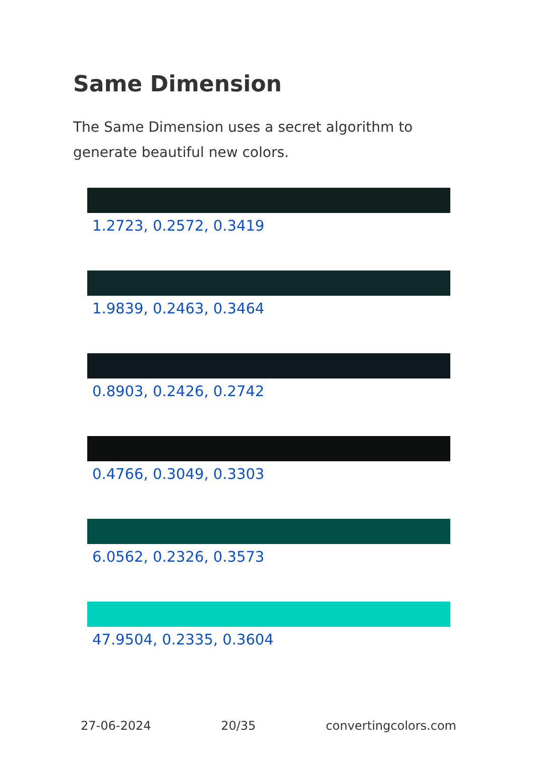Same Dimension
The Same Dimension uses a secret algorithm to generate beautiful new colors.
1.2723, 0.2572, 0.3419
1.9839, 0.2463, 0.3464
0.8903, 0.2426, 0.2742
0.4766, 0.3049, 0.3303
6.0562, 0.2326, 0.3573
47.9504, 0.2335, 0.3604
27-06-2024 20/35 convertingcolors.com